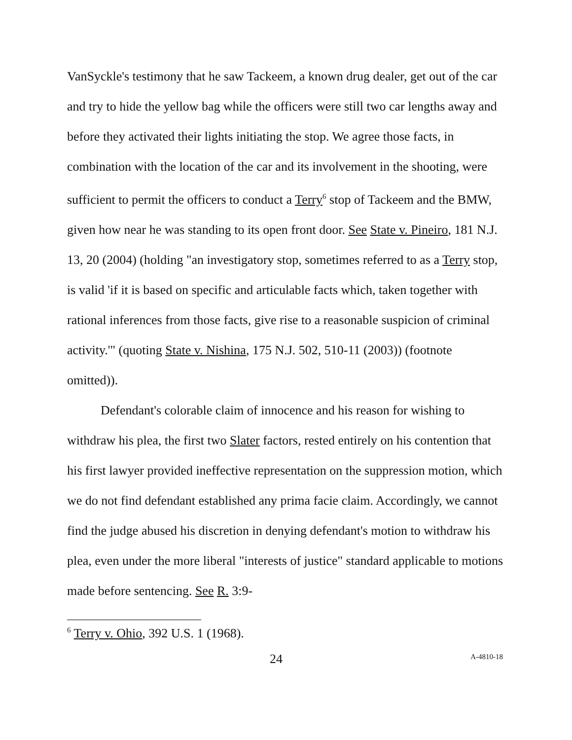VanSyckle's testimony that he saw Tackeem, a known drug dealer, get out of the car and try to hide the yellow bag while the officers were still two car lengths away and before they activated their lights initiating the stop. We agree those facts, in combination with the location of the car and its involvement in the shooting, were sufficient to permit the officers to conduct a Terry<sup>6</sup> stop of Tackeem and the BMW, given how near he was standing to its open front door. See State v. Pineiro, 181 N.J. 13, 20 (2004) (holding "an investigatory stop, sometimes referred to as a Terry stop, is valid 'if it is based on specific and articulable facts which, taken together with rational inferences from those facts, give rise to a reasonable suspicion of criminal activity.'" (quoting State v. Nishina, 175 N.J. 502, 510-11 (2003)) (footnote omitted)).
Defendant's colorable claim of innocence and his reason for wishing to withdraw his plea, the first two Slater factors, rested entirely on his contention that his first lawyer provided ineffective representation on the suppression motion, which we do not find defendant established any prima facie claim. Accordingly, we cannot find the judge abused his discretion in denying defendant's motion to withdraw his plea, even under the more liberal "interests of justice" standard applicable to motions made before sentencing. See R. 3:9-
<sup>6</sup> Terry v. Ohio, 392 U.S. 1 (1968).
24 A-4810-18